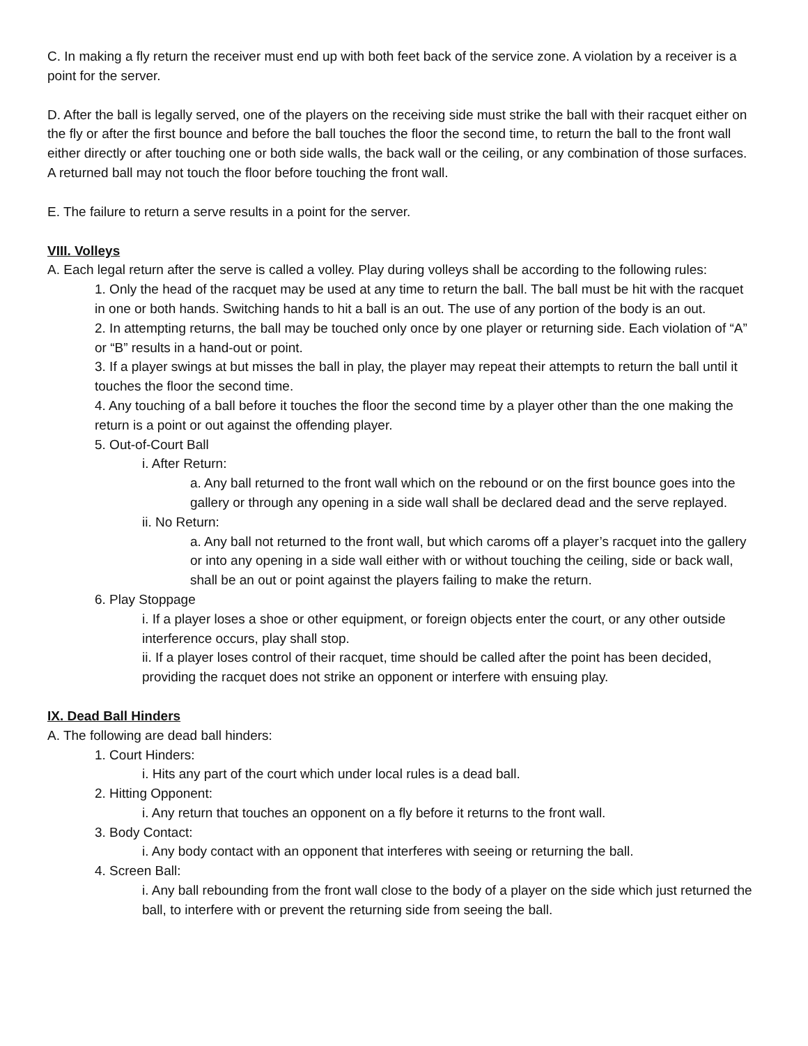C. In making a fly return the receiver must end up with both feet back of the service zone. A violation by a receiver is a point for the server.
D. After the ball is legally served, one of the players on the receiving side must strike the ball with their racquet either on the fly or after the first bounce and before the ball touches the floor the second time, to return the ball to the front wall either directly or after touching one or both side walls, the back wall or the ceiling, or any combination of those surfaces. A returned ball may not touch the floor before touching the front wall.
E. The failure to return a serve results in a point for the server.
VIII. Volleys
A. Each legal return after the serve is called a volley. Play during volleys shall be according to the following rules:
1. Only the head of the racquet may be used at any time to return the ball. The ball must be hit with the racquet in one or both hands. Switching hands to hit a ball is an out. The use of any portion of the body is an out.
2. In attempting returns, the ball may be touched only once by one player or returning side. Each violation of “A” or “B” results in a hand-out or point.
3. If a player swings at but misses the ball in play, the player may repeat their attempts to return the ball until it touches the floor the second time.
4. Any touching of a ball before it touches the floor the second time by a player other than the one making the return is a point or out against the offending player.
5. Out-of-Court Ball
i. After Return:
a. Any ball returned to the front wall which on the rebound or on the first bounce goes into the gallery or through any opening in a side wall shall be declared dead and the serve replayed.
ii. No Return:
a. Any ball not returned to the front wall, but which caroms off a player’s racquet into the gallery or into any opening in a side wall either with or without touching the ceiling, side or back wall, shall be an out or point against the players failing to make the return.
6. Play Stoppage
i. If a player loses a shoe or other equipment, or foreign objects enter the court, or any other outside interference occurs, play shall stop.
ii. If a player loses control of their racquet, time should be called after the point has been decided, providing the racquet does not strike an opponent or interfere with ensuing play.
IX. Dead Ball Hinders
A. The following are dead ball hinders:
1. Court Hinders:
i. Hits any part of the court which under local rules is a dead ball.
2. Hitting Opponent:
i. Any return that touches an opponent on a fly before it returns to the front wall.
3. Body Contact:
i. Any body contact with an opponent that interferes with seeing or returning the ball.
4. Screen Ball:
i. Any ball rebounding from the front wall close to the body of a player on the side which just returned the ball, to interfere with or prevent the returning side from seeing the ball.